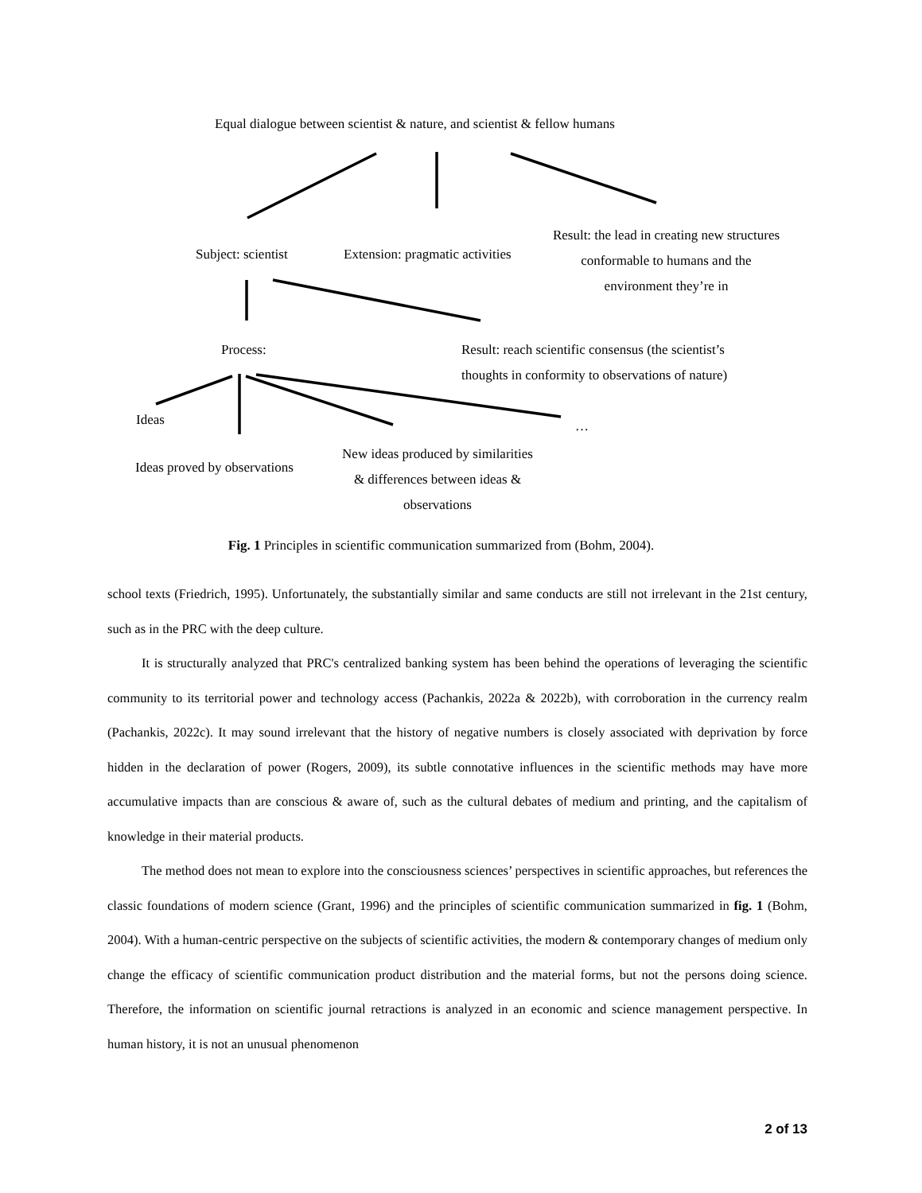Equal dialogue between scientist & nature, and scientist & fellow humans
Subject: scientist
Extension: pragmatic activities
Result: the lead in creating new structures conformable to humans and the environment they’re in
Process:
Result: reach scientific consensus (the scientist’s
thoughts in conformity to observations of nature)
Ideas …
Ideas proved by observations
New ideas produced by similarities & differences between ideas & observations
Fig. 1 Principles in scientific communication summarized from (Bohm, 2004).
school texts (Friedrich, 1995). Unfortunately, the substantially similar and same conducts are still not irrelevant in the 21st century, such as in the PRC with the deep culture.
It is structurally analyzed that PRC's centralized banking system has been behind the operations of leveraging the scientific community to its territorial power and technology access (Pachankis, 2022a & 2022b), with corroboration in the currency realm (Pachankis, 2022c). It may sound irrelevant that the history of negative numbers is closely associated with deprivation by force hidden in the declaration of power (Rogers, 2009), its subtle connotative influences in the scientific methods may have more accumulative impacts than are conscious & aware of, such as the cultural debates of medium and printing, and the capitalism of knowledge in their material products.
The method does not mean to explore into the consciousness sciences’ perspectives in scientific approaches, but references the classic foundations of modern science (Grant, 1996) and the principles of scientific communication summarized in fig. 1 (Bohm, 2004). With a human-centric perspective on the subjects of scientific activities, the modern & contemporary changes of medium only change the efficacy of scientific communication product distribution and the material forms, but not the persons doing science. Therefore, the information on scientific journal retractions is analyzed in an economic and science management perspective. In human history, it is not an unusual phenomenon
2 of 13